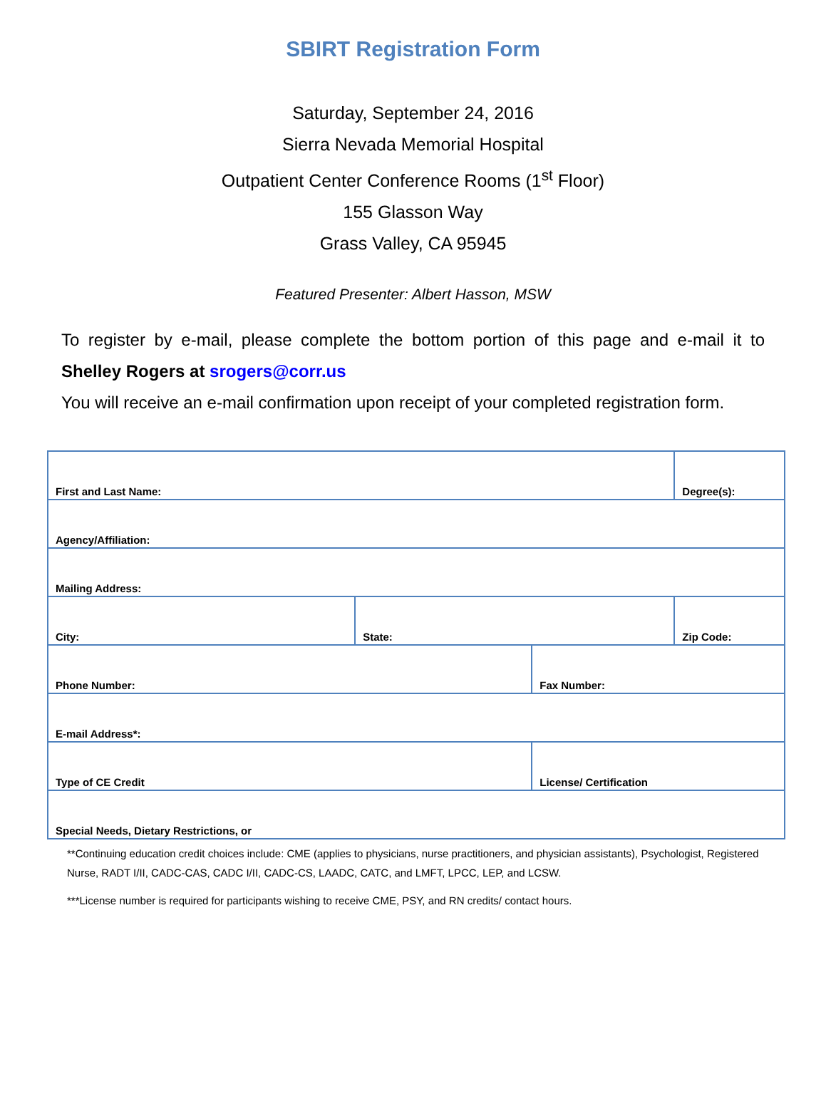SBIRT Registration Form
Saturday, September 24, 2016
Sierra Nevada Memorial Hospital
Outpatient Center Conference Rooms (1<sup>st</sup> Floor)
155 Glasson Way
Grass Valley, CA 95945
Featured Presenter: Albert Hasson, MSW
To register by e-mail, please complete the bottom portion of this page and e-mail it to Shelley Rogers at srogers@corr.us
You will receive an e-mail confirmation upon receipt of your completed registration form.
| First and Last Name: | | | Degree(s): |
| Agency/Affiliation: | | | |
| Mailing Address: | | | |
| City: | State: | | Zip Code: |
| Phone Number: | | Fax Number: | |
| E-mail Address*: | | | |
| Type of CE Credit | | License/ Certification | |
| Special Needs, Dietary Restrictions, or | | | |
**Continuing education credit choices include: CME (applies to physicians, nurse practitioners, and physician assistants), Psychologist, Registered Nurse, RADT I/II, CADC-CAS, CADC I/II, CADC-CS, LAADC, CATC, and LMFT, LPCC, LEP, and LCSW.
***License number is required for participants wishing to receive CME, PSY, and RN credits/ contact hours.